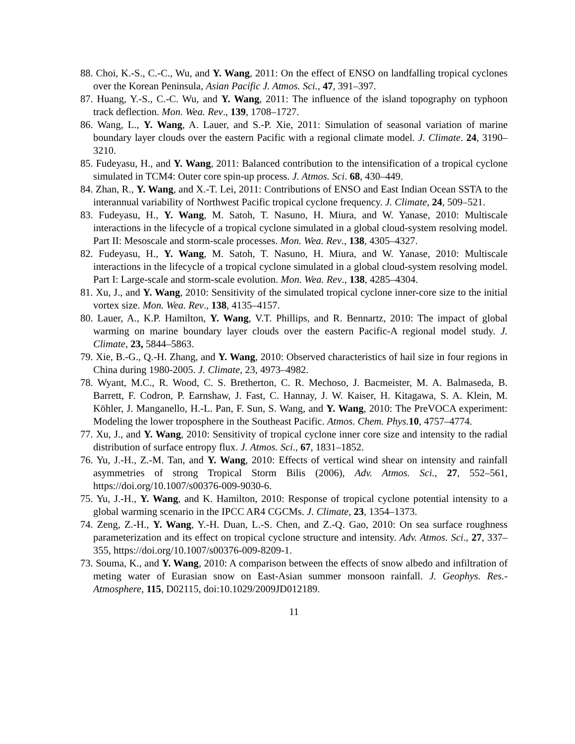88. Choi, K.-S., C.-C., Wu, and Y. Wang, 2011: On the effect of ENSO on landfalling tropical cyclones over the Korean Peninsula, Asian Pacific J. Atmos. Sci., 47, 391–397.
87. Huang, Y.-S., C.-C. Wu, and Y. Wang, 2011: The influence of the island topography on typhoon track deflection. Mon. Wea. Rev., 139, 1708–1727.
86. Wang, L., Y. Wang, A. Lauer, and S.-P. Xie, 2011: Simulation of seasonal variation of marine boundary layer clouds over the eastern Pacific with a regional climate model. J. Climate. 24, 3190–3210.
85. Fudeyasu, H., and Y. Wang, 2011: Balanced contribution to the intensification of a tropical cyclone simulated in TCM4: Outer core spin-up process. J. Atmos. Sci. 68, 430–449.
84. Zhan, R., Y. Wang, and X.-T. Lei, 2011: Contributions of ENSO and East Indian Ocean SSTA to the interannual variability of Northwest Pacific tropical cyclone frequency. J. Climate, 24, 509–521.
83. Fudeyasu, H., Y. Wang, M. Satoh, T. Nasuno, H. Miura, and W. Yanase, 2010: Multiscale interactions in the lifecycle of a tropical cyclone simulated in a global cloud-system resolving model. Part II: Mesoscale and storm-scale processes. Mon. Wea. Rev., 138, 4305–4327.
82. Fudeyasu, H., Y. Wang, M. Satoh, T. Nasuno, H. Miura, and W. Yanase, 2010: Multiscale interactions in the lifecycle of a tropical cyclone simulated in a global cloud-system resolving model. Part I: Large-scale and storm-scale evolution. Mon. Wea. Rev., 138, 4285–4304.
81. Xu, J., and Y. Wang, 2010: Sensitivity of the simulated tropical cyclone inner-core size to the initial vortex size. Mon. Wea. Rev., 138, 4135–4157.
80. Lauer, A., K.P. Hamilton, Y. Wang, V.T. Phillips, and R. Bennartz, 2010: The impact of global warming on marine boundary layer clouds over the eastern Pacific-A regional model study. J. Climate, 23, 5844–5863.
79. Xie, B.-G., Q.-H. Zhang, and Y. Wang, 2010: Observed characteristics of hail size in four regions in China during 1980-2005. J. Climate, 23, 4973–4982.
78. Wyant, M.C., R. Wood, C. S. Bretherton, C. R. Mechoso, J. Bacmeister, M. A. Balmaseda, B. Barrett, F. Codron, P. Earnshaw, J. Fast, C. Hannay, J. W. Kaiser, H. Kitagawa, S. A. Klein, M. Köhler, J. Manganello, H.-L. Pan, F. Sun, S. Wang, and Y. Wang, 2010: The PreVOCA experiment: Modeling the lower troposphere in the Southeast Pacific. Atmos. Chem. Phys. 10, 4757–4774.
77. Xu, J., and Y. Wang, 2010: Sensitivity of tropical cyclone inner core size and intensity to the radial distribution of surface entropy flux. J. Atmos. Sci., 67, 1831–1852.
76. Yu, J.-H., Z.-M. Tan, and Y. Wang, 2010: Effects of vertical wind shear on intensity and rainfall asymmetries of strong Tropical Storm Bilis (2006), Adv. Atmos. Sci., 27, 552–561, https://doi.org/10.1007/s00376-009-9030-6.
75. Yu, J.-H., Y. Wang, and K. Hamilton, 2010: Response of tropical cyclone potential intensity to a global warming scenario in the IPCC AR4 CGCMs. J. Climate, 23, 1354–1373.
74. Zeng, Z.-H., Y. Wang, Y.-H. Duan, L.-S. Chen, and Z.-Q. Gao, 2010: On sea surface roughness parameterization and its effect on tropical cyclone structure and intensity. Adv. Atmos. Sci., 27, 337–355, https://doi.org/10.1007/s00376-009-8209-1.
73. Souma, K., and Y. Wang, 2010: A comparison between the effects of snow albedo and infiltration of meting water of Eurasian snow on East-Asian summer monsoon rainfall. J. Geophys. Res.- Atmosphere, 115, D02115, doi:10.1029/2009JD012189.
11